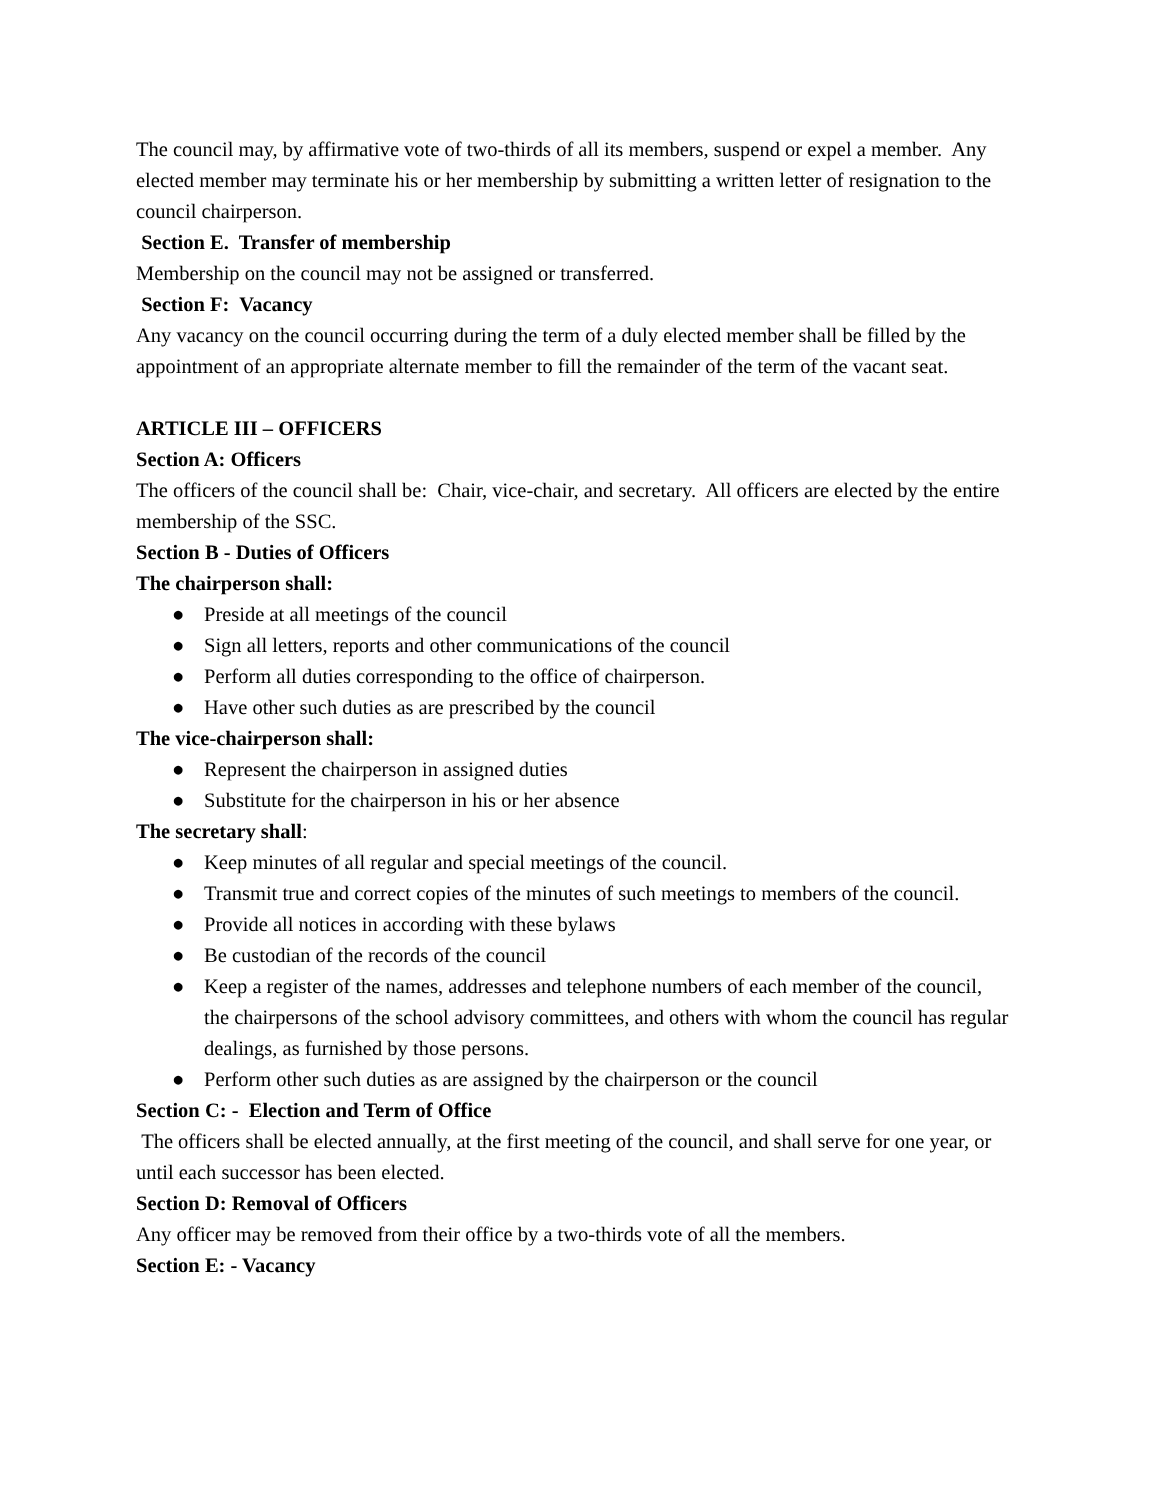The council may, by affirmative vote of two-thirds of all its members, suspend or expel a member. Any elected member may terminate his or her membership by submitting a written letter of resignation to the council chairperson.
Section E. Transfer of membership
Membership on the council may not be assigned or transferred.
Section F: Vacancy
Any vacancy on the council occurring during the term of a duly elected member shall be filled by the appointment of an appropriate alternate member to fill the remainder of the term of the vacant seat.
ARTICLE III – OFFICERS
Section A: Officers
The officers of the council shall be: Chair, vice-chair, and secretary. All officers are elected by the entire membership of the SSC.
Section B - Duties of Officers
The chairperson shall:
● Preside at all meetings of the council
● Sign all letters, reports and other communications of the council
● Perform all duties corresponding to the office of chairperson.
● Have other such duties as are prescribed by the council
The vice-chairperson shall:
● Represent the chairperson in assigned duties
● Substitute for the chairperson in his or her absence
The secretary shall:
● Keep minutes of all regular and special meetings of the council.
● Transmit true and correct copies of the minutes of such meetings to members of the council.
● Provide all notices in according with these bylaws
● Be custodian of the records of the council
● Keep a register of the names, addresses and telephone numbers of each member of the council, the chairpersons of the school advisory committees, and others with whom the council has regular dealings, as furnished by those persons.
● Perform other such duties as are assigned by the chairperson or the council
Section C: - Election and Term of Office
The officers shall be elected annually, at the first meeting of the council, and shall serve for one year, or until each successor has been elected.
Section D: Removal of Officers
Any officer may be removed from their office by a two-thirds vote of all the members.
Section E: - Vacancy